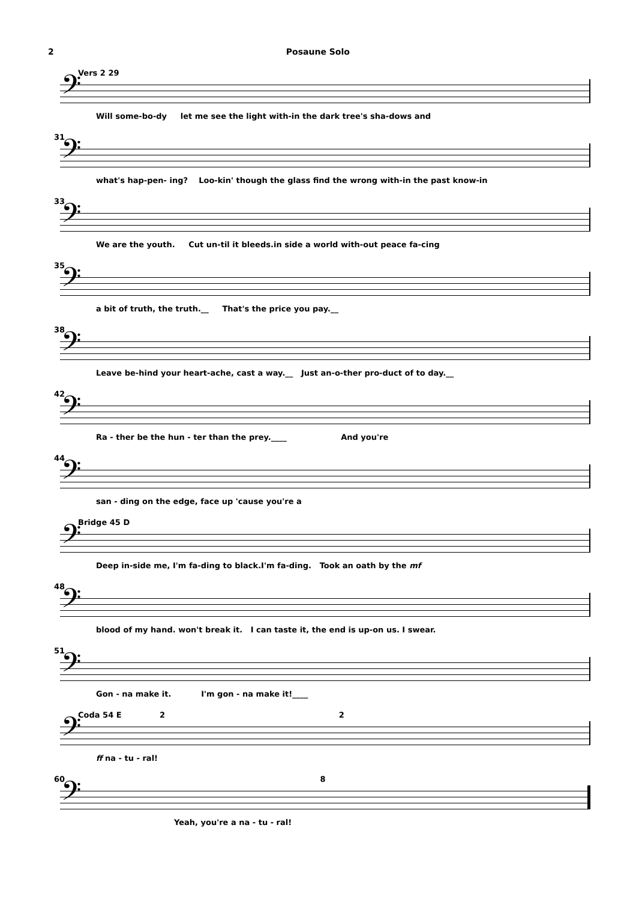2 Posaune Solo
Vers 2 29
𝄢
Will some-bo-dy let me see the light with-in the dark tree's sha-dows and
31
𝄢
what's hap-pen- ing? Loo-kin' though the glass find the wrong with-in the past know-in
33
𝄢
We are the youth. Cut un-til it bleeds.in side a world with-out peace fa-cing
35
𝄢
a bit of truth, the truth.__ That's the price you pay.__
38
𝄢
Leave be-hind your heart-ache, cast a way.__ Just an-o-ther pro-duct of to day.__
42
𝄢
Ra - ther be the hun - ter than the prey.____ And you're
44
𝄢
san - ding on the edge, face up 'cause you're a
Bridge 45 D
𝄢
Deep in-side me, I'm fa-ding to black.I'm fa-ding. Took an oath by the mf
48
𝄢
blood of my hand. won't break it. I can taste it, the end is up-on us. I swear.
51
𝄢
Gon - na make it. I'm gon - na make it!____
Coda 54 E 2 2
𝄢
ff na - tu - ral!
60 8
𝄢
Yeah, you're a na - tu - ral!